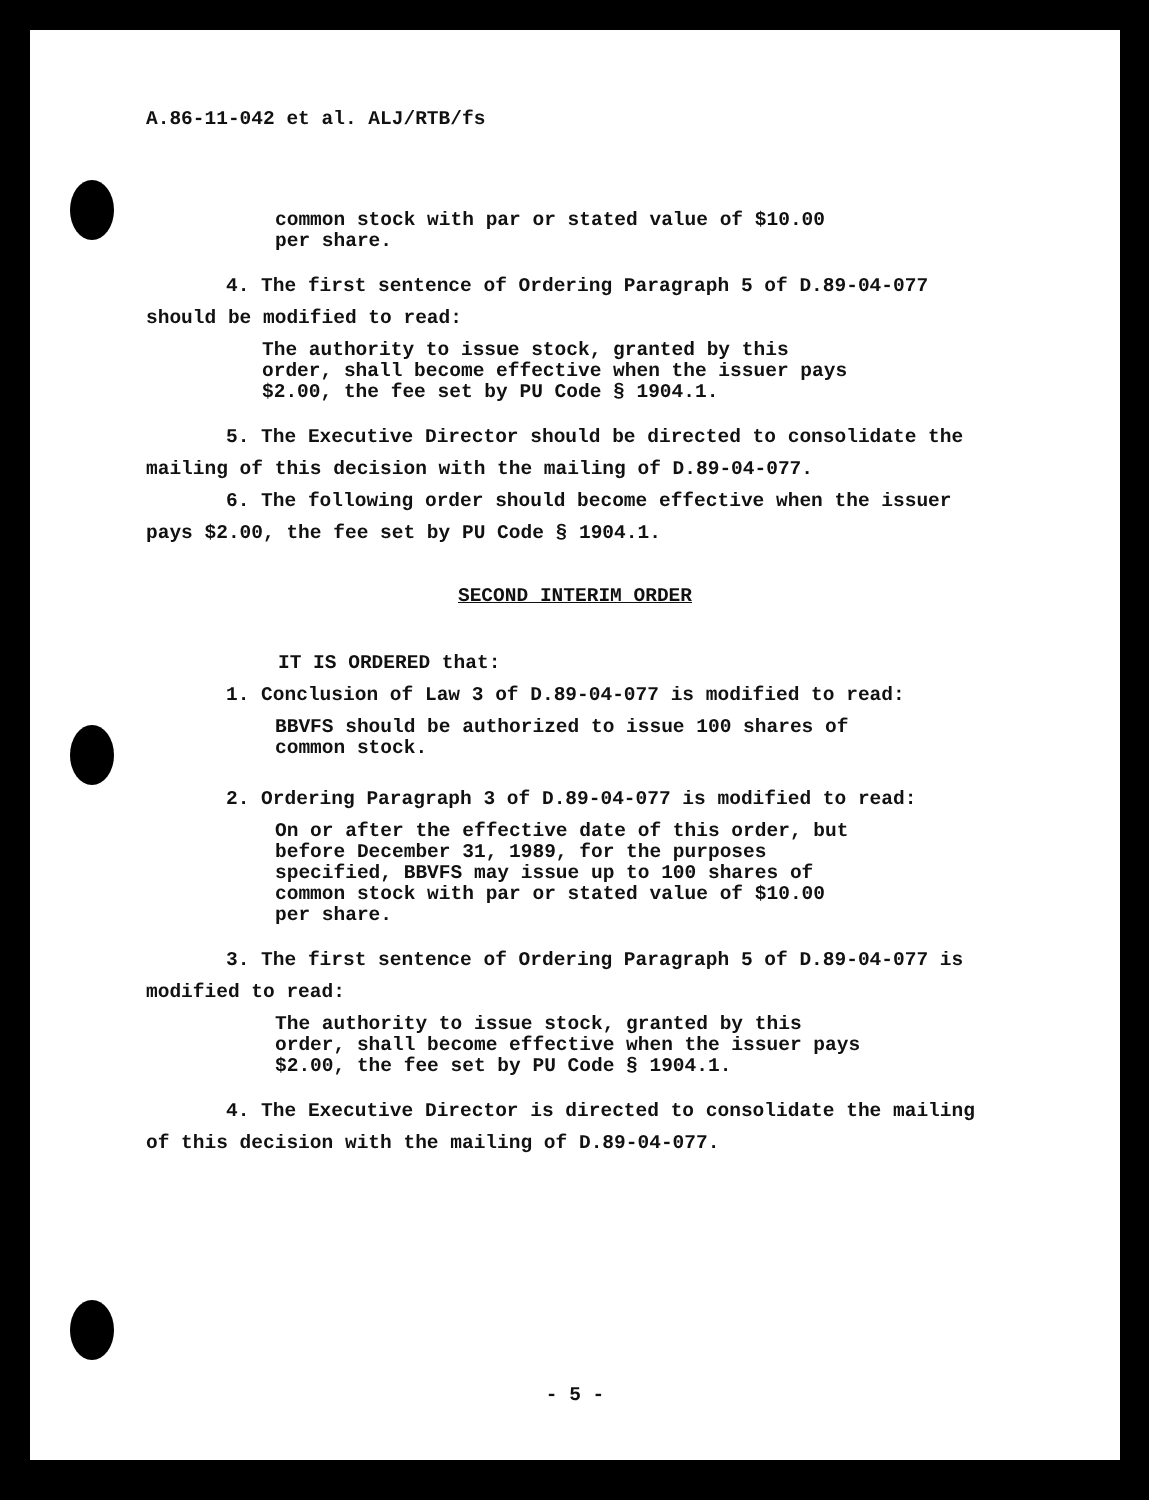A.86-11-042 et al. ALJ/RTB/fs
common stock with par or stated value of $10.00 per share.
4. The first sentence of Ordering Paragraph 5 of D.89-04-077 should be modified to read:
The authority to issue stock, granted by this order, shall become effective when the issuer pays $2.00, the fee set by PU Code § 1904.1.
5. The Executive Director should be directed to consolidate the mailing of this decision with the mailing of D.89-04-077.
6. The following order should become effective when the issuer pays $2.00, the fee set by PU Code § 1904.1.
SECOND INTERIM ORDER
IT IS ORDERED that:
1. Conclusion of Law 3 of D.89-04-077 is modified to read:
BBVFS should be authorized to issue 100 shares of common stock.
2. Ordering Paragraph 3 of D.89-04-077 is modified to read:
On or after the effective date of this order, but before December 31, 1989, for the purposes specified, BBVFS may issue up to 100 shares of common stock with par or stated value of $10.00 per share.
3. The first sentence of Ordering Paragraph 5 of D.89-04-077 is modified to read:
The authority to issue stock, granted by this order, shall become effective when the issuer pays $2.00, the fee set by PU Code § 1904.1.
4. The Executive Director is directed to consolidate the mailing of this decision with the mailing of D.89-04-077.
- 5 -